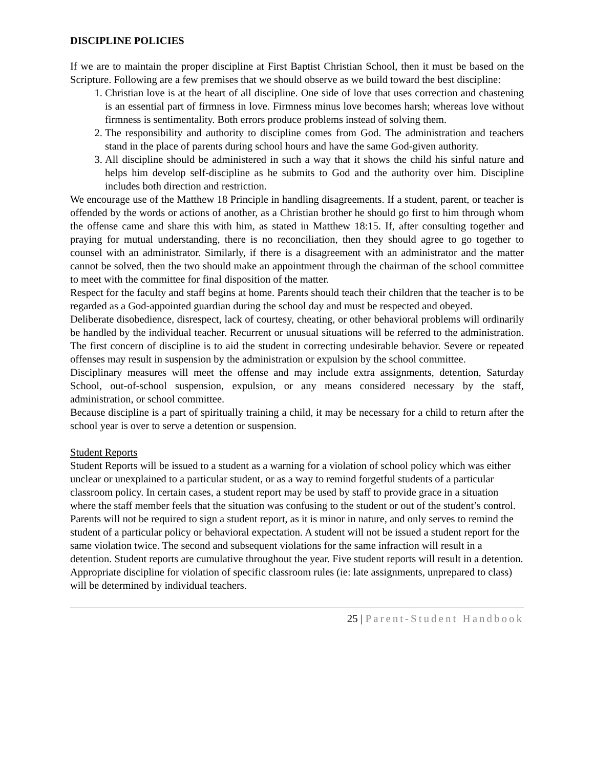DISCIPLINE POLICIES
If we are to maintain the proper discipline at First Baptist Christian School, then it must be based on the Scripture. Following are a few premises that we should observe as we build toward the best discipline:
1. Christian love is at the heart of all discipline. One side of love that uses correction and chastening is an essential part of firmness in love. Firmness minus love becomes harsh; whereas love without firmness is sentimentality. Both errors produce problems instead of solving them.
2. The responsibility and authority to discipline comes from God. The administration and teachers stand in the place of parents during school hours and have the same God-given authority.
3. All discipline should be administered in such a way that it shows the child his sinful nature and helps him develop self-discipline as he submits to God and the authority over him. Discipline includes both direction and restriction.
We encourage use of the Matthew 18 Principle in handling disagreements. If a student, parent, or teacher is offended by the words or actions of another, as a Christian brother he should go first to him through whom the offense came and share this with him, as stated in Matthew 18:15. If, after consulting together and praying for mutual understanding, there is no reconciliation, then they should agree to go together to counsel with an administrator. Similarly, if there is a disagreement with an administrator and the matter cannot be solved, then the two should make an appointment through the chairman of the school committee to meet with the committee for final disposition of the matter.
Respect for the faculty and staff begins at home. Parents should teach their children that the teacher is to be regarded as a God-appointed guardian during the school day and must be respected and obeyed.
Deliberate disobedience, disrespect, lack of courtesy, cheating, or other behavioral problems will ordinarily be handled by the individual teacher. Recurrent or unusual situations will be referred to the administration. The first concern of discipline is to aid the student in correcting undesirable behavior. Severe or repeated offenses may result in suspension by the administration or expulsion by the school committee.
Disciplinary measures will meet the offense and may include extra assignments, detention, Saturday School, out-of-school suspension, expulsion, or any means considered necessary by the staff, administration, or school committee.
Because discipline is a part of spiritually training a child, it may be necessary for a child to return after the school year is over to serve a detention or suspension.
Student Reports
Student Reports will be issued to a student as a warning for a violation of school policy which was either unclear or unexplained to a particular student, or as a way to remind forgetful students of a particular classroom policy. In certain cases, a student report may be used by staff to provide grace in a situation where the staff member feels that the situation was confusing to the student or out of the student’s control. Parents will not be required to sign a student report, as it is minor in nature, and only serves to remind the student of a particular policy or behavioral expectation. A student will not be issued a student report for the same violation twice. The second and subsequent violations for the same infraction will result in a detention. Student reports are cumulative throughout the year. Five student reports will result in a detention. Appropriate discipline for violation of specific classroom rules (ie: late assignments, unprepared to class) will be determined by individual teachers.
25 | Parent-Student Handbook